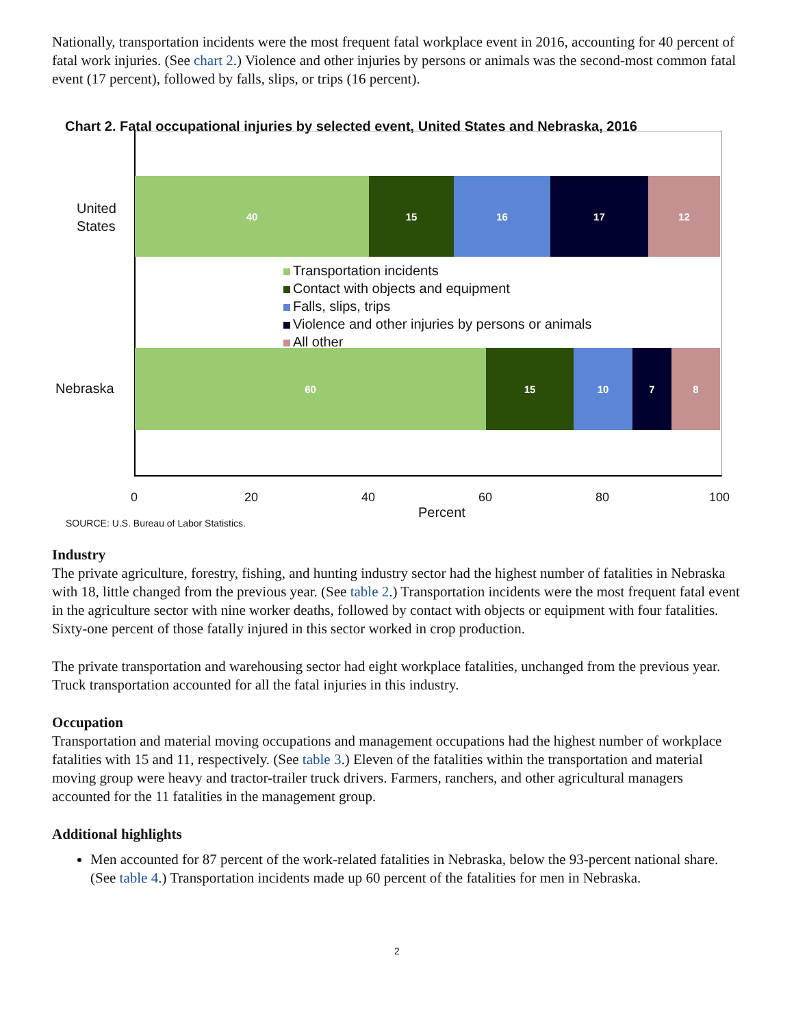Nationally, transportation incidents were the most frequent fatal workplace event in 2016, accounting for 40 percent of fatal work injuries. (See chart 2.) Violence and other injuries by persons or animals was the second-most common fatal event (17 percent), followed by falls, slips, or trips (16 percent).
Chart 2. Fatal occupational injuries by selected event, United States and Nebraska, 2016
United
States
40 15 16 17 12
Transportation incidents
Contact with objects and equipment
Falls, slips, trips
Violence and other injuries by persons or animals
All other
Nebraska
60 15 10 7 8
0 20 40 60 80 100
SOURCE: U.S. Bureau of Labor Statistics.
Percent
Industry
The private agriculture, forestry, fishing, and hunting industry sector had the highest number of fatalities in Nebraska with 18, little changed from the previous year. (See table 2.) Transportation incidents were the most frequent fatal event in the agriculture sector with nine worker deaths, followed by contact with objects or equipment with four fatalities. Sixty-one percent of those fatally injured in this sector worked in crop production.
The private transportation and warehousing sector had eight workplace fatalities, unchanged from the previous year. Truck transportation accounted for all the fatal injuries in this industry.
Occupation
Transportation and material moving occupations and management occupations had the highest number of workplace fatalities with 15 and 11, respectively. (See table 3.) Eleven of the fatalities within the transportation and material moving group were heavy and tractor-trailer truck drivers. Farmers, ranchers, and other agricultural managers accounted for the 11 fatalities in the management group.
Additional highlights
Men accounted for 87 percent of the work-related fatalities in Nebraska, below the 93-percent national share. (See table 4.) Transportation incidents made up 60 percent of the fatalities for men in Nebraska.
2